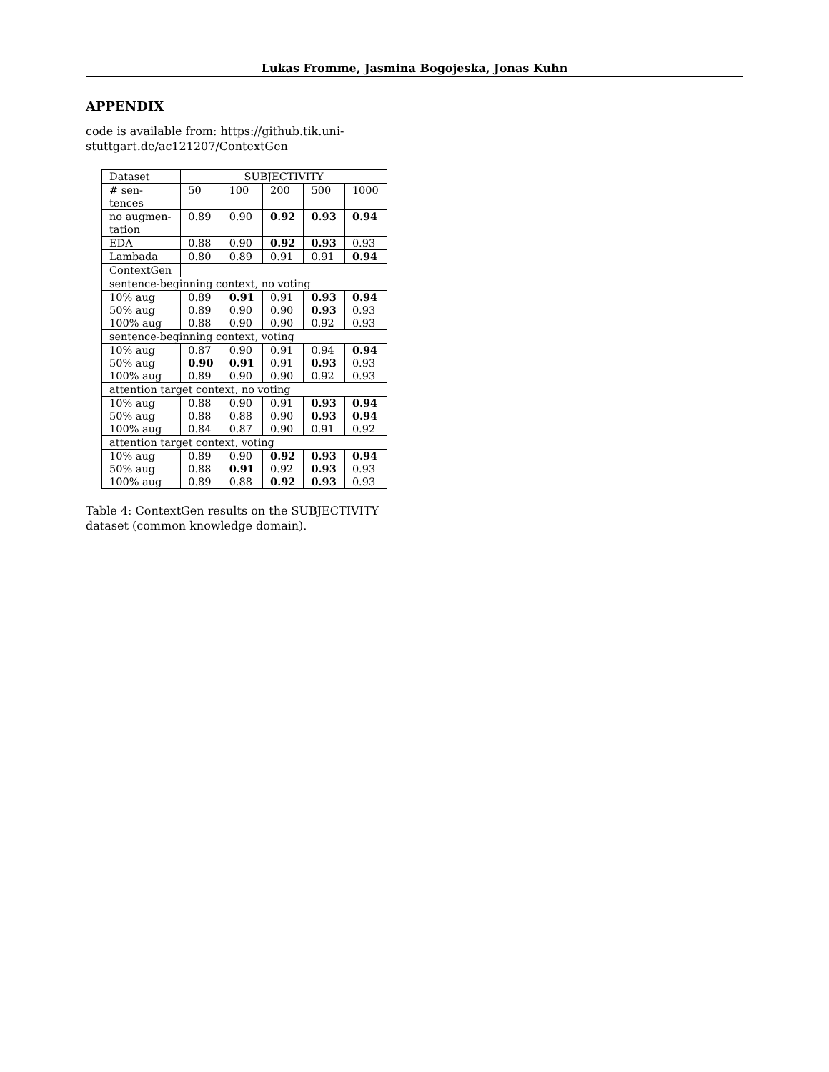Lukas Fromme, Jasmina Bogojeska, Jonas Kuhn
APPENDIX
code is available from: https://github.tik.uni-stuttgart.de/ac121207/ContextGen
| Dataset | SUBJECTIVITY | | | | |
| # sen- tences | 50 | 100 | 200 | 500 | 1000 |
| no augmen- tation | 0.89 | 0.90 | 0.92 | 0.93 | 0.94 |
| EDA | 0.88 | 0.90 | 0.92 | 0.93 | 0.93 |
| Lambada | 0.80 | 0.89 | 0.91 | 0.91 | 0.94 |
| ContextGen | | | | | |
| sentence-beginning context, no voting | | | | | |
| 10% aug | 0.89 | 0.91 | 0.91 | 0.93 | 0.94 |
| 50% aug | 0.89 | 0.90 | 0.90 | 0.93 | 0.93 |
| 100% aug | 0.88 | 0.90 | 0.90 | 0.92 | 0.93 |
| sentence-beginning context, voting | | | | | |
| 10% aug | 0.87 | 0.90 | 0.91 | 0.94 | 0.94 |
| 50% aug | 0.90 | 0.91 | 0.91 | 0.93 | 0.93 |
| 100% aug | 0.89 | 0.90 | 0.90 | 0.92 | 0.93 |
| attention target context, no voting | | | | | |
| 10% aug | 0.88 | 0.90 | 0.91 | 0.93 | 0.94 |
| 50% aug | 0.88 | 0.88 | 0.90 | 0.93 | 0.94 |
| 100% aug | 0.84 | 0.87 | 0.90 | 0.91 | 0.92 |
| attention target context, voting | | | | | |
| 10% aug | 0.89 | 0.90 | 0.92 | 0.93 | 0.94 |
| 50% aug | 0.88 | 0.91 | 0.92 | 0.93 | 0.93 |
| 100% aug | 0.89 | 0.88 | 0.92 | 0.93 | 0.93 |
Table 4: ContextGen results on the SUBJECTIVITY dataset (common knowledge domain).